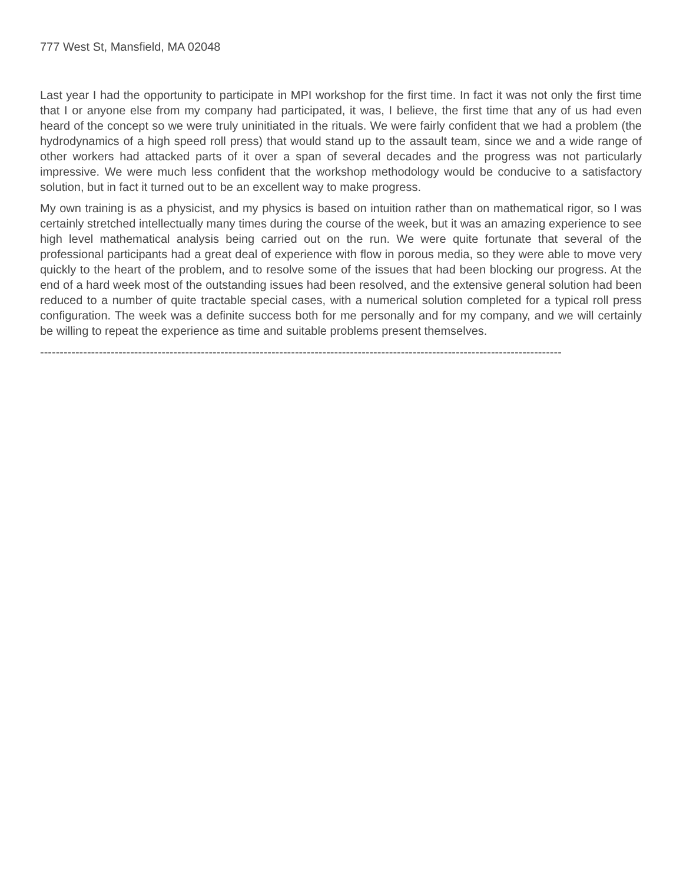777 West St, Mansfield, MA 02048
Last year I had the opportunity to participate in MPI workshop for the first time. In fact it was not only the first time that I or anyone else from my company had participated, it was, I believe, the first time that any of us had even heard of the concept so we were truly uninitiated in the rituals. We were fairly confident that we had a problem (the hydrodynamics of a high speed roll press) that would stand up to the assault team, since we and a wide range of other workers had attacked parts of it over a span of several decades and the progress was not particularly impressive. We were much less confident that the workshop methodology would be conducive to a satisfactory solution, but in fact it turned out to be an excellent way to make progress.
My own training is as a physicist, and my physics is based on intuition rather than on mathematical rigor, so I was certainly stretched intellectually many times during the course of the week, but it was an amazing experience to see high level mathematical analysis being carried out on the run. We were quite fortunate that several of the professional participants had a great deal of experience with flow in porous media, so they were able to move very quickly to the heart of the problem, and to resolve some of the issues that had been blocking our progress. At the end of a hard week most of the outstanding issues had been resolved, and the extensive general solution had been reduced to a number of quite tractable special cases, with a numerical solution completed for a typical roll press configuration. The week was a definite success both for me personally and for my company, and we will certainly be willing to repeat the experience as time and suitable problems present themselves.
------------------------------------------------------------------------------------------------------------------------------------------